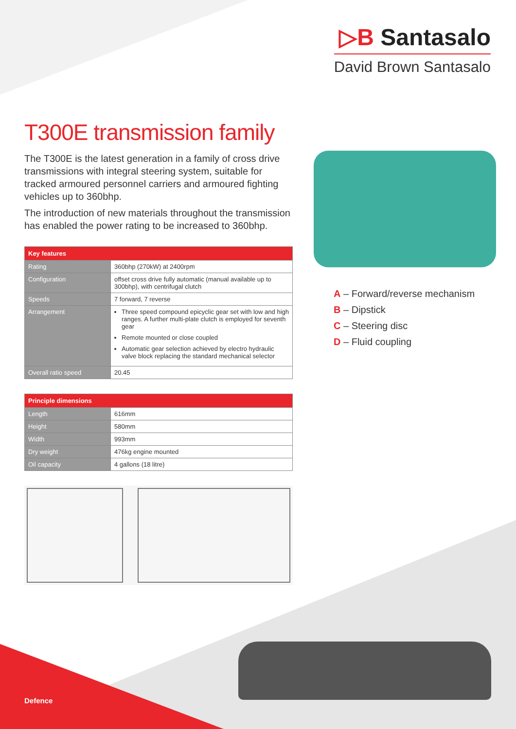▷B Santasalo
David Brown Santasalo
T300E transmission family
The T300E is the latest generation in a family of cross drive transmissions with integral steering system, suitable for tracked armoured personnel carriers and armoured fighting vehicles up to 360bhp.
The introduction of new materials throughout the transmission has enabled the power rating to be increased to 360bhp.
| Key features | |
| --- | --- |
| Rating | 360bhp (270kW) at 2400rpm |
| Configuration | offset cross drive fully automatic (manual available up to 300bhp), with centrifugal clutch |
| Speeds | 7 forward, 7 reverse |
| Arrangement | Three speed compound epicyclic gear set with low and high ranges. A further multi-plate clutch is employed for seventh gear Remote mounted or close coupled Automatic gear selection achieved by electro hydraulic valve block replacing the standard mechanical selector |
| Overall ratio speed | 20.45 |
| Principle dimensions | |
| --- | --- |
| Length | 616mm |
| Height | 580mm |
| Width | 993mm |
| Dry weight | 476kg engine mounted |
| Oil capacity | 4 gallons (18 litre) |
A – Forward/reverse mechanism
B – Dipstick
C – Steering disc
D – Fluid coupling
Defence